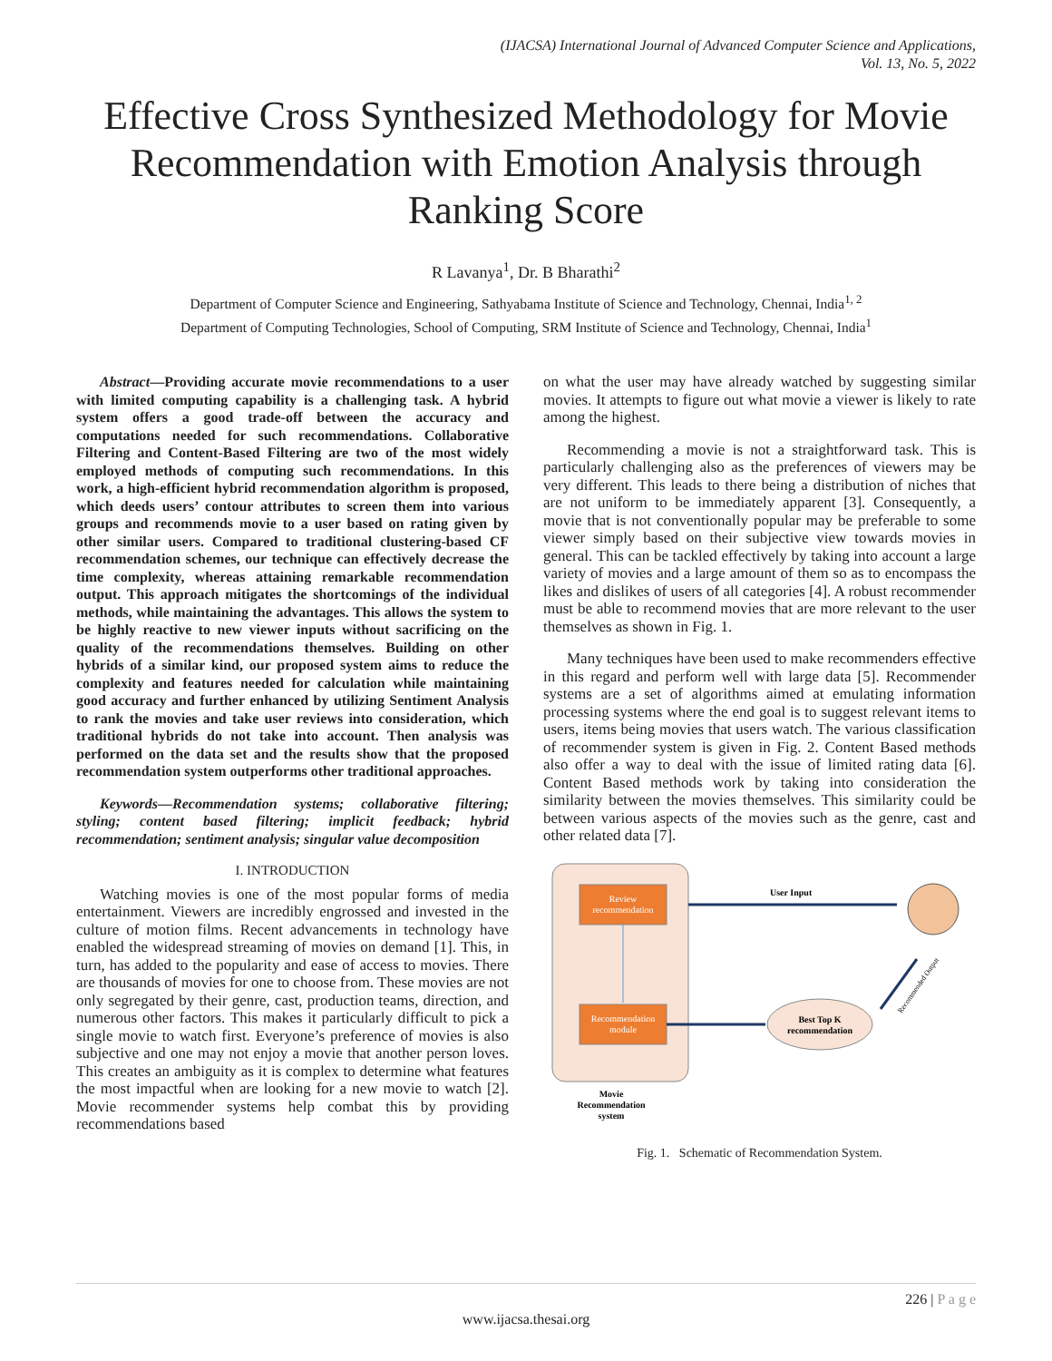(IJACSA) International Journal of Advanced Computer Science and Applications,
Vol. 13, No. 5, 2022
Effective Cross Synthesized Methodology for Movie Recommendation with Emotion Analysis through Ranking Score
R Lavanya<sup>1</sup>, Dr. B Bharathi<sup>2</sup>
Department of Computer Science and Engineering, Sathyabama Institute of Science and Technology, Chennai, India<sup>1, 2</sup>
Department of Computing Technologies, School of Computing, SRM Institute of Science and Technology, Chennai, India<sup>1</sup>
Abstract—Providing accurate movie recommendations to a user with limited computing capability is a challenging task. A hybrid system offers a good trade-off between the accuracy and computations needed for such recommendations. Collaborative Filtering and Content-Based Filtering are two of the most widely employed methods of computing such recommendations. In this work, a high-efficient hybrid recommendation algorithm is proposed, which deeds users’ contour attributes to screen them into various groups and recommends movie to a user based on rating given by other similar users. Compared to traditional clustering-based CF recommendation schemes, our technique can effectively decrease the time complexity, whereas attaining remarkable recommendation output. This approach mitigates the shortcomings of the individual methods, while maintaining the advantages. This allows the system to be highly reactive to new viewer inputs without sacrificing on the quality of the recommendations themselves. Building on other hybrids of a similar kind, our proposed system aims to reduce the complexity and features needed for calculation while maintaining good accuracy and further enhanced by utilizing Sentiment Analysis to rank the movies and take user reviews into consideration, which traditional hybrids do not take into account. Then analysis was performed on the data set and the results show that the proposed recommendation system outperforms other traditional approaches.
Keywords—Recommendation systems; collaborative filtering; styling; content based filtering; implicit feedback; hybrid recommendation; sentiment analysis; singular value decomposition
I. INTRODUCTION
Watching movies is one of the most popular forms of media entertainment. Viewers are incredibly engrossed and invested in the culture of motion films. Recent advancements in technology have enabled the widespread streaming of movies on demand [1]. This, in turn, has added to the popularity and ease of access to movies. There are thousands of movies for one to choose from. These movies are not only segregated by their genre, cast, production teams, direction, and numerous other factors. This makes it particularly difficult to pick a single movie to watch first. Everyone’s preference of movies is also subjective and one may not enjoy a movie that another person loves. This creates an ambiguity as it is complex to determine what features the most impactful when are looking for a new movie to watch [2]. Movie recommender systems help combat this by providing recommendations based
on what the user may have already watched by suggesting similar movies. It attempts to figure out what movie a viewer is likely to rate among the highest.
Recommending a movie is not a straightforward task. This is particularly challenging also as the preferences of viewers may be very different. This leads to there being a distribution of niches that are not uniform to be immediately apparent [3]. Consequently, a movie that is not conventionally popular may be preferable to some viewer simply based on their subjective view towards movies in general. This can be tackled effectively by taking into account a large variety of movies and a large amount of them so as to encompass the likes and dislikes of users of all categories [4]. A robust recommender must be able to recommend movies that are more relevant to the user themselves as shown in Fig. 1.
Many techniques have been used to make recommenders effective in this regard and perform well with large data [5]. Recommender systems are a set of algorithms aimed at emulating information processing systems where the end goal is to suggest relevant items to users, items being movies that users watch. The various classification of recommender system is given in Fig. 2. Content Based methods also offer a way to deal with the issue of limited rating data [6]. Content Based methods work by taking into consideration the similarity between the movies themselves. This similarity could be between various aspects of the movies such as the genre, cast and other related data [7].
Review
recommendation
Recommendation
module
User Input
Best Top K
recommendation
Recommended Output
Movie
Recommendation
system
Fig. 1. Schematic of Recommendation System.
226 | P a g e
www.ijacsa.thesai.org